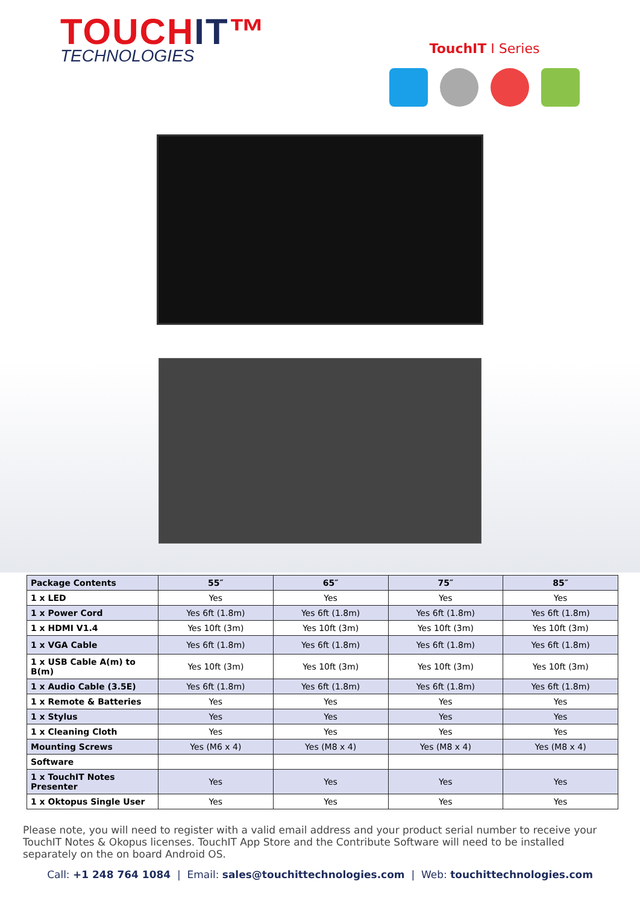TOUCHIT™
TECHNOLOGIES
TouchIT I Series
| Package Contents | 55″ | 65″ | 75″ | 85″ |
| --- | --- | --- | --- | --- |
| 1 x LED | Yes | Yes | Yes | Yes |
| 1 x Power Cord | Yes 6ft (1.8m) | Yes 6ft (1.8m) | Yes 6ft (1.8m) | Yes 6ft (1.8m) |
| 1 x HDMI V1.4 | Yes 10ft (3m) | Yes 10ft (3m) | Yes 10ft (3m) | Yes 10ft (3m) |
| 1 x VGA Cable | Yes 6ft (1.8m) | Yes 6ft (1.8m) | Yes 6ft (1.8m) | Yes 6ft (1.8m) |
| 1 x USB Cable A(m) to B(m) | Yes 10ft (3m) | Yes 10ft (3m) | Yes 10ft (3m) | Yes 10ft (3m) |
| 1 x Audio Cable (3.5E) | Yes 6ft (1.8m) | Yes 6ft (1.8m) | Yes 6ft (1.8m) | Yes 6ft (1.8m) |
| 1 x Remote & Batteries | Yes | Yes | Yes | Yes |
| 1 x Stylus | Yes | Yes | Yes | Yes |
| 1 x Cleaning Cloth | Yes | Yes | Yes | Yes |
| Mounting Screws | Yes (M6 x 4) | Yes (M8 x 4) | Yes (M8 x 4) | Yes (M8 x 4) |
| Software | | | | |
| 1 x TouchIT Notes Presenter | Yes | Yes | Yes | Yes |
| 1 x Oktopus Single User | Yes | Yes | Yes | Yes |
Please note, you will need to register with a valid email address and your product serial number to receive your TouchIT Notes & Okopus licenses. TouchIT App Store and the Contribute Software will need to be installed separately on the on board Android OS.
Call: +1 248 764 1084 | Email: sales@touchittechnologies.com | Web: touchittechnologies.com